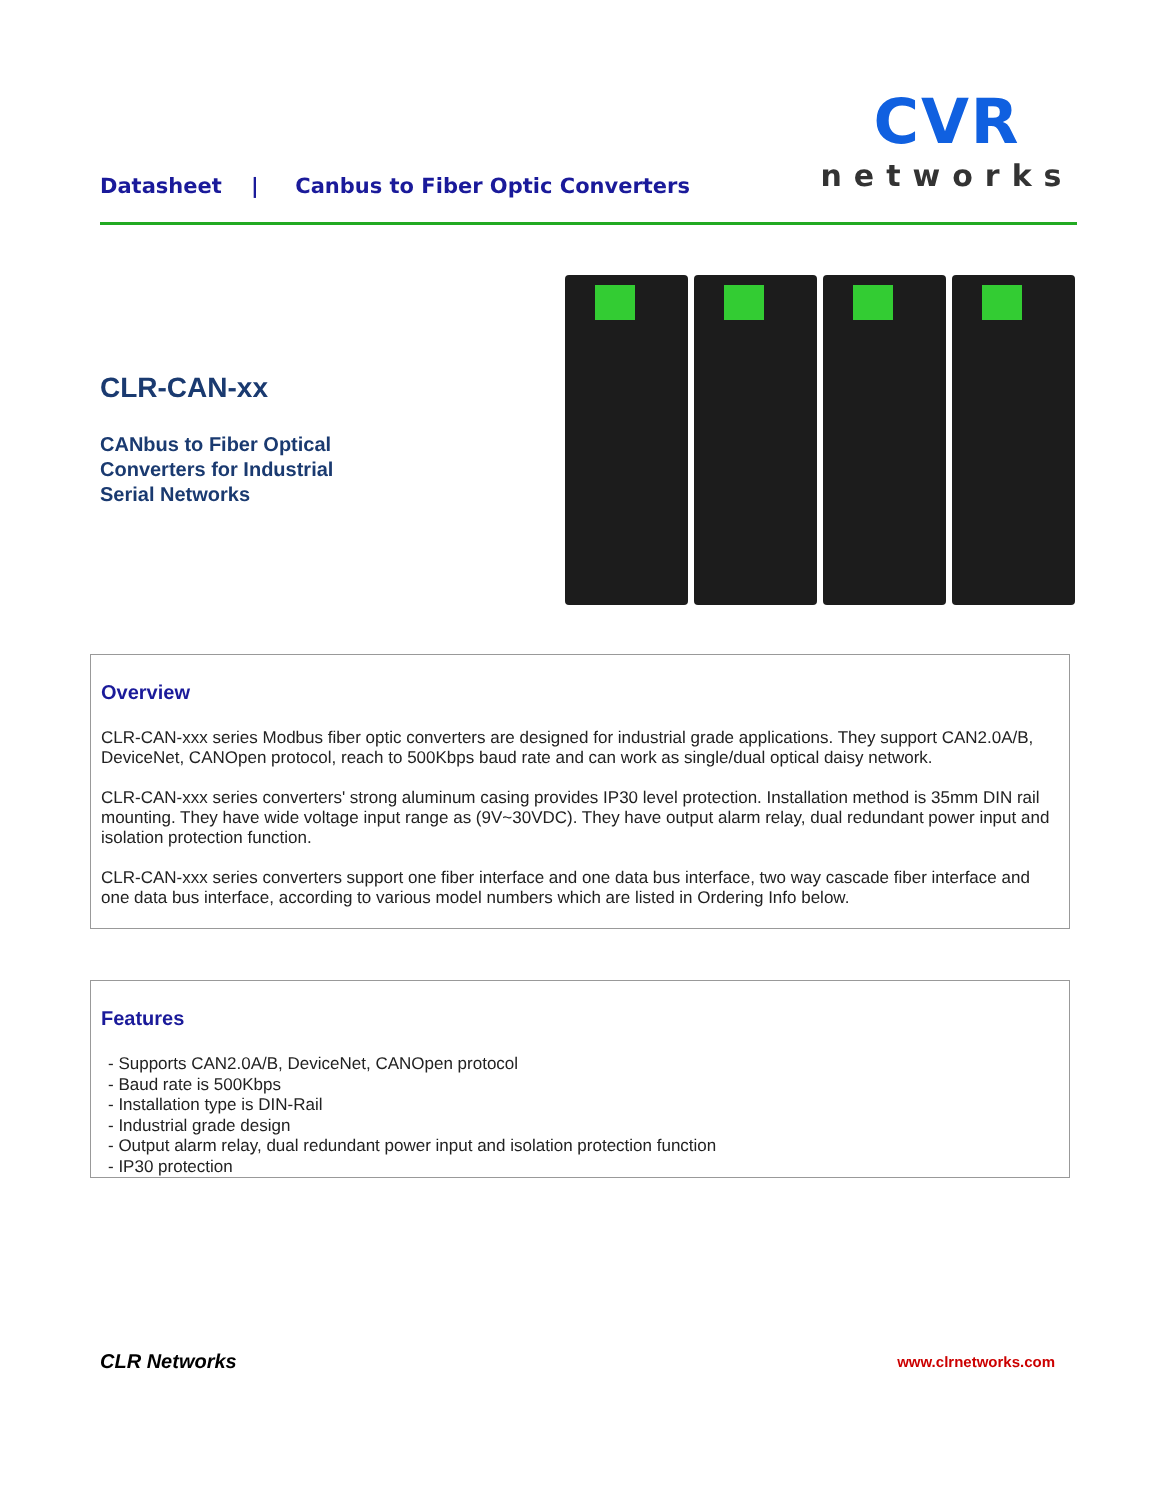Datasheet | Canbus to Fiber Optic Converters
CVR
networks
CLR-CAN-xx
CANbus to Fiber Optical
Converters for Industrial
Serial Networks
Overview
CLR-CAN-xxx series Modbus fiber optic converters are designed for industrial grade applications. They support CAN2.0A/B, DeviceNet, CANOpen protocol, reach to 500Kbps baud rate and can work as single/dual optical daisy network.
CLR-CAN-xxx series converters' strong aluminum casing provides IP30 level protection. Installation method is 35mm DIN rail mounting. They have wide voltage input range as (9V~30VDC). They have output alarm relay, dual redundant power input and isolation protection function.
CLR-CAN-xxx series converters support one fiber interface and one data bus interface, two way cascade fiber interface and one data bus interface, according to various model numbers which are listed in Ordering Info below.
Features
- Supports CAN2.0A/B, DeviceNet, CANOpen protocol
- Baud rate is 500Kbps
- Installation type is DIN-Rail
- Industrial grade design
- Output alarm relay, dual redundant power input and isolation protection function
- IP30 protection
CLR Networks www.clrnetworks.com